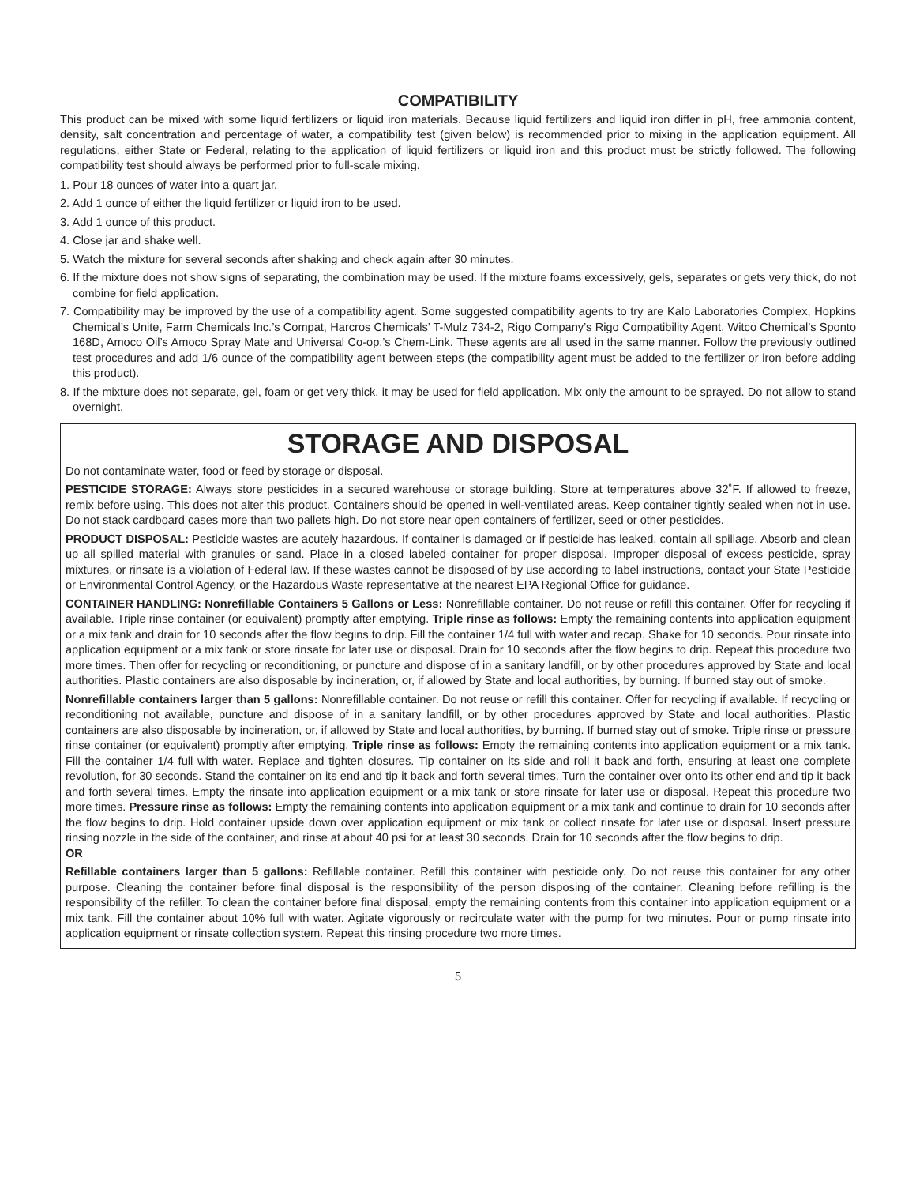COMPATIBILITY
This product can be mixed with some liquid fertilizers or liquid iron materials. Because liquid fertilizers and liquid iron differ in pH, free ammonia content, density, salt concentration and percentage of water, a compatibility test (given below) is recommended prior to mixing in the application equipment. All regulations, either State or Federal, relating to the application of liquid fertilizers or liquid iron and this product must be strictly followed. The following compatibility test should always be performed prior to full-scale mixing.
1. Pour 18 ounces of water into a quart jar.
2. Add 1 ounce of either the liquid fertilizer or liquid iron to be used.
3. Add 1 ounce of this product.
4. Close jar and shake well.
5. Watch the mixture for several seconds after shaking and check again after 30 minutes.
6. If the mixture does not show signs of separating, the combination may be used. If the mixture foams excessively, gels, separates or gets very thick, do not combine for field application.
7. Compatibility may be improved by the use of a compatibility agent. Some suggested compatibility agents to try are Kalo Laboratories Complex, Hopkins Chemical’s Unite, Farm Chemicals Inc.’s Compat, Harcros Chemicals’ T-Mulz 734-2, Rigo Company’s Rigo Compatibility Agent, Witco Chemical’s Sponto 168D, Amoco Oil’s Amoco Spray Mate and Universal Co-op.’s Chem-Link. These agents are all used in the same manner. Follow the previously outlined test procedures and add 1/6 ounce of the compatibility agent between steps (the compatibility agent must be added to the fertilizer or iron before adding this product).
8. If the mixture does not separate, gel, foam or get very thick, it may be used for field application. Mix only the amount to be sprayed. Do not allow to stand overnight.
STORAGE AND DISPOSAL
Do not contaminate water, food or feed by storage or disposal.
PESTICIDE STORAGE: Always store pesticides in a secured warehouse or storage building. Store at temperatures above 32˚F. If allowed to freeze, remix before using. This does not alter this product. Containers should be opened in well-ventilated areas. Keep container tightly sealed when not in use. Do not stack cardboard cases more than two pallets high. Do not store near open containers of fertilizer, seed or other pesticides.
PRODUCT DISPOSAL: Pesticide wastes are acutely hazardous. If container is damaged or if pesticide has leaked, contain all spillage. Absorb and clean up all spilled material with granules or sand. Place in a closed labeled container for proper disposal. Improper disposal of excess pesticide, spray mixtures, or rinsate is a violation of Federal law. If these wastes cannot be disposed of by use according to label instructions, contact your State Pesticide or Environmental Control Agency, or the Hazardous Waste representative at the nearest EPA Regional Office for guidance.
CONTAINER HANDLING: Nonrefillable Containers 5 Gallons or Less: Nonrefillable container. Do not reuse or refill this container. Offer for recycling if available. Triple rinse container (or equivalent) promptly after emptying. Triple rinse as follows: Empty the remaining contents into application equipment or a mix tank and drain for 10 seconds after the flow begins to drip. Fill the container 1/4 full with water and recap. Shake for 10 seconds. Pour rinsate into application equipment or a mix tank or store rinsate for later use or disposal. Drain for 10 seconds after the flow begins to drip. Repeat this procedure two more times. Then offer for recycling or reconditioning, or puncture and dispose of in a sanitary landfill, or by other procedures approved by State and local authorities. Plastic containers are also disposable by incineration, or, if allowed by State and local authorities, by burning. If burned stay out of smoke.
Nonrefillable containers larger than 5 gallons: Nonrefillable container. Do not reuse or refill this container. Offer for recycling if available. If recycling or reconditioning not available, puncture and dispose of in a sanitary landfill, or by other procedures approved by State and local authorities. Plastic containers are also disposable by incineration, or, if allowed by State and local authorities, by burning. If burned stay out of smoke. Triple rinse or pressure rinse container (or equivalent) promptly after emptying. Triple rinse as follows: Empty the remaining contents into application equipment or a mix tank. Fill the container 1/4 full with water. Replace and tighten closures. Tip container on its side and roll it back and forth, ensuring at least one complete revolution, for 30 seconds. Stand the container on its end and tip it back and forth several times. Turn the container over onto its other end and tip it back and forth several times. Empty the rinsate into application equipment or a mix tank or store rinsate for later use or disposal. Repeat this procedure two more times. Pressure rinse as follows: Empty the remaining contents into application equipment or a mix tank and continue to drain for 10 seconds after the flow begins to drip. Hold container upside down over application equipment or mix tank or collect rinsate for later use or disposal. Insert pressure rinsing nozzle in the side of the container, and rinse at about 40 psi for at least 30 seconds. Drain for 10 seconds after the flow begins to drip.
OR
Refillable containers larger than 5 gallons: Refillable container. Refill this container with pesticide only. Do not reuse this container for any other purpose. Cleaning the container before final disposal is the responsibility of the person disposing of the container. Cleaning before refilling is the responsibility of the refiller. To clean the container before final disposal, empty the remaining contents from this container into application equipment or a mix tank. Fill the container about 10% full with water. Agitate vigorously or recirculate water with the pump for two minutes. Pour or pump rinsate into application equipment or rinsate collection system. Repeat this rinsing procedure two more times.
5